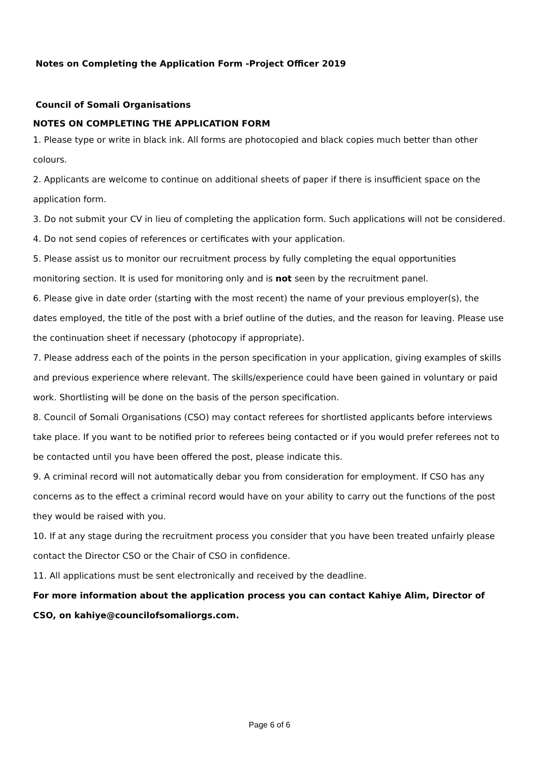Notes on Completing the Application Form -Project Officer 2019
Council of Somali Organisations
NOTES ON COMPLETING THE APPLICATION FORM
1. Please type or write in black ink. All forms are photocopied and black copies much better than other colours.
2. Applicants are welcome to continue on additional sheets of paper if there is insufficient space on the application form.
3. Do not submit your CV in lieu of completing the application form. Such applications will not be considered.
4. Do not send copies of references or certificates with your application.
5. Please assist us to monitor our recruitment process by fully completing the equal opportunities monitoring section. It is used for monitoring only and is not seen by the recruitment panel.
6. Please give in date order (starting with the most recent) the name of your previous employer(s), the dates employed, the title of the post with a brief outline of the duties, and the reason for leaving. Please use the continuation sheet if necessary (photocopy if appropriate).
7. Please address each of the points in the person specification in your application, giving examples of skills and previous experience where relevant. The skills/experience could have been gained in voluntary or paid work. Shortlisting will be done on the basis of the person specification.
8. Council of Somali Organisations (CSO) may contact referees for shortlisted applicants before interviews take place. If you want to be notified prior to referees being contacted or if you would prefer referees not to be contacted until you have been offered the post, please indicate this.
9. A criminal record will not automatically debar you from consideration for employment. If CSO has any concerns as to the effect a criminal record would have on your ability to carry out the functions of the post they would be raised with you.
10. If at any stage during the recruitment process you consider that you have been treated unfairly please contact the Director CSO or the Chair of CSO in confidence.
11. All applications must be sent electronically and received by the deadline.
For more information about the application process you can contact Kahiye Alim, Director of CSO, on kahiye@councilofsomaliorgs.com.
Page 6 of 6